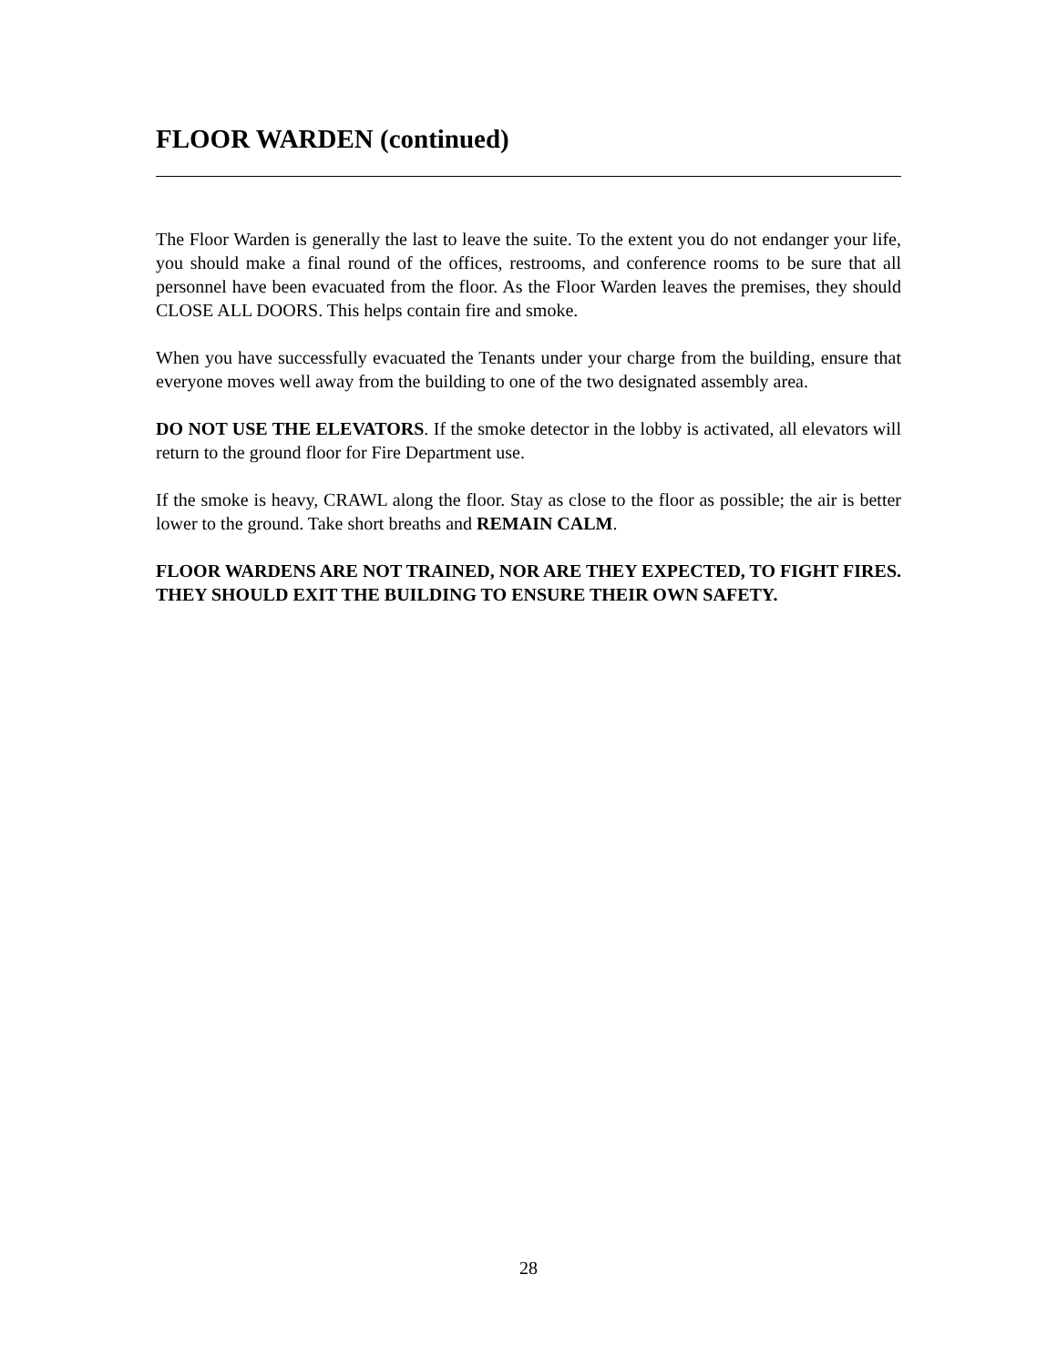FLOOR WARDEN (continued)
The Floor Warden is generally the last to leave the suite. To the extent you do not endanger your life, you should make a final round of the offices, restrooms, and conference rooms to be sure that all personnel have been evacuated from the floor. As the Floor Warden leaves the premises, they should CLOSE ALL DOORS. This helps contain fire and smoke.
When you have successfully evacuated the Tenants under your charge from the building, ensure that everyone moves well away from the building to one of the two designated assembly area.
DO NOT USE THE ELEVATORS. If the smoke detector in the lobby is activated, all elevators will return to the ground floor for Fire Department use.
If the smoke is heavy, CRAWL along the floor. Stay as close to the floor as possible; the air is better lower to the ground. Take short breaths and REMAIN CALM.
FLOOR WARDENS ARE NOT TRAINED, NOR ARE THEY EXPECTED, TO FIGHT FIRES. THEY SHOULD EXIT THE BUILDING TO ENSURE THEIR OWN SAFETY.
28